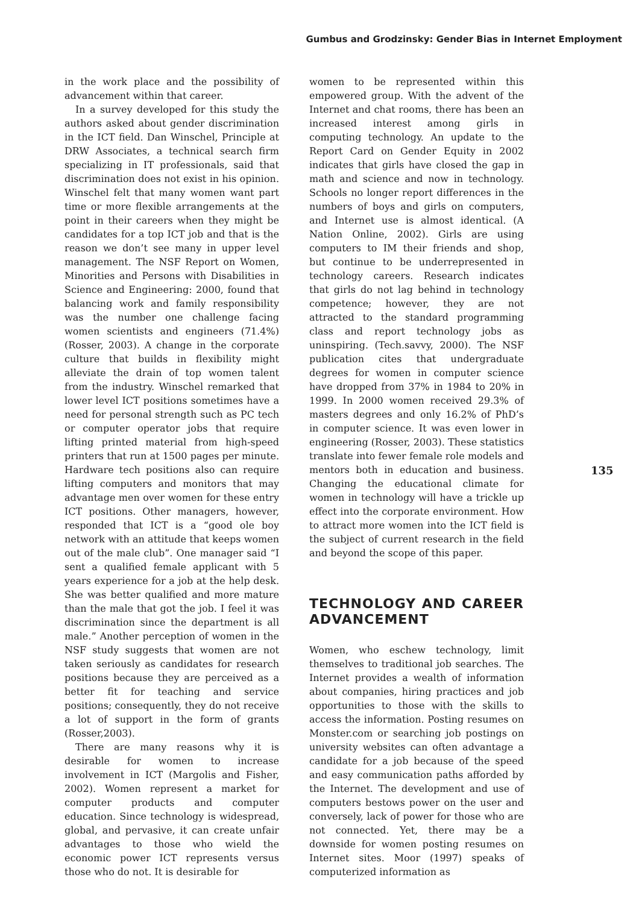Gumbus and Grodzinsky: Gender Bias in Internet Employment
in the work place and the possibility of advancement within that career.
In a survey developed for this study the authors asked about gender discrimination in the ICT field. Dan Winschel, Principle at DRW Associates, a technical search firm specializing in IT professionals, said that discrimination does not exist in his opinion. Winschel felt that many women want part time or more flexible arrangements at the point in their careers when they might be candidates for a top ICT job and that is the reason we don’t see many in upper level management. The NSF Report on Women, Minorities and Persons with Disabilities in Science and Engineering: 2000, found that balancing work and family responsibility was the number one challenge facing women scientists and engineers (71.4%) (Rosser, 2003). A change in the corporate culture that builds in flexibility might alleviate the drain of top women talent from the industry. Winschel remarked that lower level ICT positions sometimes have a need for personal strength such as PC tech or computer operator jobs that require lifting printed material from high-speed printers that run at 1500 pages per minute. Hardware tech positions also can require lifting computers and monitors that may advantage men over women for these entry ICT positions. Other managers, however, responded that ICT is a “good ole boy network with an attitude that keeps women out of the male club”. One manager said “I sent a qualified female applicant with 5 years experience for a job at the help desk. She was better qualified and more mature than the male that got the job. I feel it was discrimination since the department is all male.” Another perception of women in the NSF study suggests that women are not taken seriously as candidates for research positions because they are perceived as a better fit for teaching and service positions; consequently, they do not receive a lot of support in the form of grants (Rosser,2003).
There are many reasons why it is desirable for women to increase involvement in ICT (Margolis and Fisher, 2002). Women represent a market for computer products and computer education. Since technology is widespread, global, and pervasive, it can create unfair advantages to those who wield the economic power ICT represents versus those who do not. It is desirable for
women to be represented within this empowered group. With the advent of the Internet and chat rooms, there has been an increased interest among girls in computing technology. An update to the Report Card on Gender Equity in 2002 indicates that girls have closed the gap in math and science and now in technology. Schools no longer report differences in the numbers of boys and girls on computers, and Internet use is almost identical. (A Nation Online, 2002). Girls are using computers to IM their friends and shop, but continue to be underrepresented in technology careers. Research indicates that girls do not lag behind in technology competence; however, they are not attracted to the standard programming class and report technology jobs as uninspiring. (Tech.savvy, 2000). The NSF publication cites that undergraduate degrees for women in computer science have dropped from 37% in 1984 to 20% in 1999. In 2000 women received 29.3% of masters degrees and only 16.2% of PhD’s in computer science. It was even lower in engineering (Rosser, 2003). These statistics translate into fewer female role models and mentors both in education and business. Changing the educational climate for women in technology will have a trickle up effect into the corporate environment. How to attract more women into the ICT field is the subject of current research in the field and beyond the scope of this paper.
TECHNOLOGY AND CAREER ADVANCEMENT
Women, who eschew technology, limit themselves to traditional job searches. The Internet provides a wealth of information about companies, hiring practices and job opportunities to those with the skills to access the information. Posting resumes on Monster.com or searching job postings on university websites can often advantage a candidate for a job because of the speed and easy communication paths afforded by the Internet. The development and use of computers bestows power on the user and conversely, lack of power for those who are not connected. Yet, there may be a downside for women posting resumes on Internet sites. Moor (1997) speaks of computerized information as
135